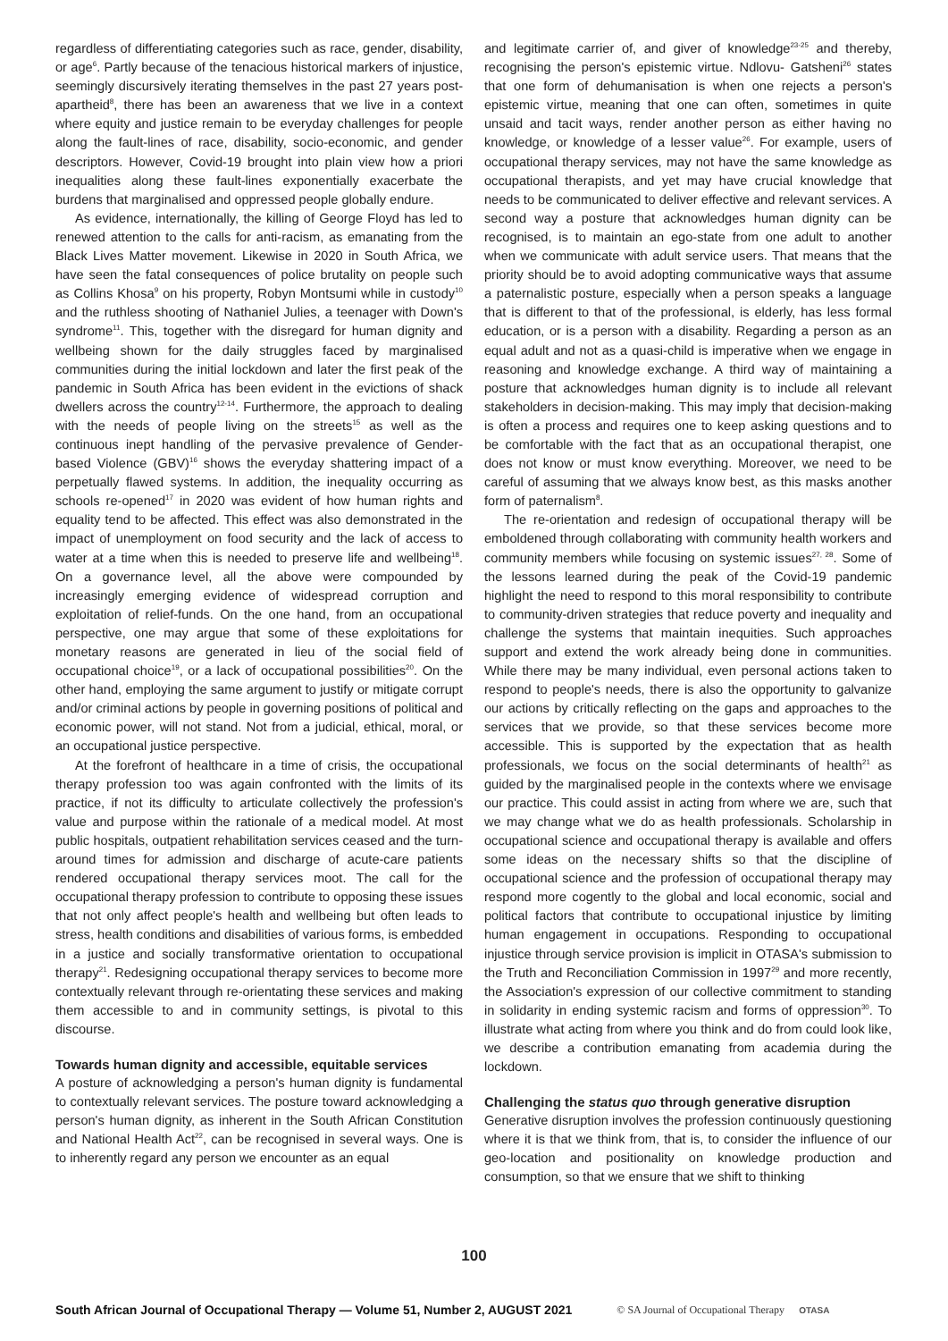regardless of differentiating categories such as race, gender, disability, or age<sup>6</sup>. Partly because of the tenacious historical markers of injustice, seemingly discursively iterating themselves in the past 27 years post-apartheid<sup>8</sup>, there has been an awareness that we live in a context where equity and justice remain to be everyday challenges for people along the fault-lines of race, disability, socio-economic, and gender descriptors. However, Covid-19 brought into plain view how a priori inequalities along these fault-lines exponentially exacerbate the burdens that marginalised and oppressed people globally endure.
As evidence, internationally, the killing of George Floyd has led to renewed attention to the calls for anti-racism, as emanating from the Black Lives Matter movement. Likewise in 2020 in South Africa, we have seen the fatal consequences of police brutality on people such as Collins Khosa<sup>9</sup> on his property, Robyn Montsumi while in custody<sup>10</sup> and the ruthless shooting of Nathaniel Julies, a teenager with Down's syndrome<sup>11</sup>. This, together with the disregard for human dignity and wellbeing shown for the daily struggles faced by marginalised communities during the initial lockdown and later the first peak of the pandemic in South Africa has been evident in the evictions of shack dwellers across the country<sup>12-14</sup>. Furthermore, the approach to dealing with the needs of people living on the streets<sup>15</sup> as well as the continuous inept handling of the pervasive prevalence of Gender-based Violence (GBV)<sup>16</sup> shows the everyday shattering impact of a perpetually flawed systems. In addition, the inequality occurring as schools re-opened<sup>17</sup> in 2020 was evident of how human rights and equality tend to be affected. This effect was also demonstrated in the impact of unemployment on food security and the lack of access to water at a time when this is needed to preserve life and wellbeing<sup>18</sup>. On a governance level, all the above were compounded by increasingly emerging evidence of widespread corruption and exploitation of relief-funds. On the one hand, from an occupational perspective, one may argue that some of these exploitations for monetary reasons are generated in lieu of the social field of occupational choice<sup>19</sup>, or a lack of occupational possibilities<sup>20</sup>. On the other hand, employing the same argument to justify or mitigate corrupt and/or criminal actions by people in governing positions of political and economic power, will not stand. Not from a judicial, ethical, moral, or an occupational justice perspective.
At the forefront of healthcare in a time of crisis, the occupational therapy profession too was again confronted with the limits of its practice, if not its difficulty to articulate collectively the profession's value and purpose within the rationale of a medical model. At most public hospitals, outpatient rehabilitation services ceased and the turn-around times for admission and discharge of acute-care patients rendered occupational therapy services moot. The call for the occupational therapy profession to contribute to opposing these issues that not only affect people's health and wellbeing but often leads to stress, health conditions and disabilities of various forms, is embedded in a justice and socially transformative orientation to occupational therapy<sup>21</sup>. Redesigning occupational therapy services to become more contextually relevant through re-orientating these services and making them accessible to and in community settings, is pivotal to this discourse.
Towards human dignity and accessible, equitable services
A posture of acknowledging a person's human dignity is fundamental to contextually relevant services. The posture toward acknowledging a person's human dignity, as inherent in the South African Constitution and National Health Act<sup>22</sup>, can be recognised in several ways. One is to inherently regard any person we encounter as an equal
and legitimate carrier of, and giver of knowledge<sup>23-25</sup> and thereby, recognising the person's epistemic virtue. Ndlovu- Gatsheni<sup>26</sup> states that one form of dehumanisation is when one rejects a person's epistemic virtue, meaning that one can often, sometimes in quite unsaid and tacit ways, render another person as either having no knowledge, or knowledge of a lesser value<sup>26</sup>. For example, users of occupational therapy services, may not have the same knowledge as occupational therapists, and yet may have crucial knowledge that needs to be communicated to deliver effective and relevant services. A second way a posture that acknowledges human dignity can be recognised, is to maintain an ego-state from one adult to another when we communicate with adult service users. That means that the priority should be to avoid adopting communicative ways that assume a paternalistic posture, especially when a person speaks a language that is different to that of the professional, is elderly, has less formal education, or is a person with a disability. Regarding a person as an equal adult and not as a quasi-child is imperative when we engage in reasoning and knowledge exchange. A third way of maintaining a posture that acknowledges human dignity is to include all relevant stakeholders in decision-making. This may imply that decision-making is often a process and requires one to keep asking questions and to be comfortable with the fact that as an occupational therapist, one does not know or must know everything. Moreover, we need to be careful of assuming that we always know best, as this masks another form of paternalism<sup>8</sup>.
The re-orientation and redesign of occupational therapy will be emboldened through collaborating with community health workers and community members while focusing on systemic issues<sup>27, 28</sup>. Some of the lessons learned during the peak of the Covid-19 pandemic highlight the need to respond to this moral responsibility to contribute to community-driven strategies that reduce poverty and inequality and challenge the systems that maintain inequities. Such approaches support and extend the work already being done in communities. While there may be many individual, even personal actions taken to respond to people's needs, there is also the opportunity to galvanize our actions by critically reflecting on the gaps and approaches to the services that we provide, so that these services become more accessible. This is supported by the expectation that as health professionals, we focus on the social determinants of health<sup>21</sup> as guided by the marginalised people in the contexts where we envisage our practice. This could assist in acting from where we are, such that we may change what we do as health professionals. Scholarship in occupational science and occupational therapy is available and offers some ideas on the necessary shifts so that the discipline of occupational science and the profession of occupational therapy may respond more cogently to the global and local economic, social and political factors that contribute to occupational injustice by limiting human engagement in occupations. Responding to occupational injustice through service provision is implicit in OTASA's submission to the Truth and Reconciliation Commission in 1997<sup>29</sup> and more recently, the Association's expression of our collective commitment to standing in solidarity in ending systemic racism and forms of oppression<sup>30</sup>. To illustrate what acting from where you think and do from could look like, we describe a contribution emanating from academia during the lockdown.
Challenging the status quo through generative disruption
Generative disruption involves the profession continuously questioning where it is that we think from, that is, to consider the influence of our geo-location and positionality on knowledge production and consumption, so that we ensure that we shift to thinking
100
South African Journal of Occupational Therapy — Volume 51, Number 2, AUGUST 2021 © SA Journal of Occupational Therapy OTASA